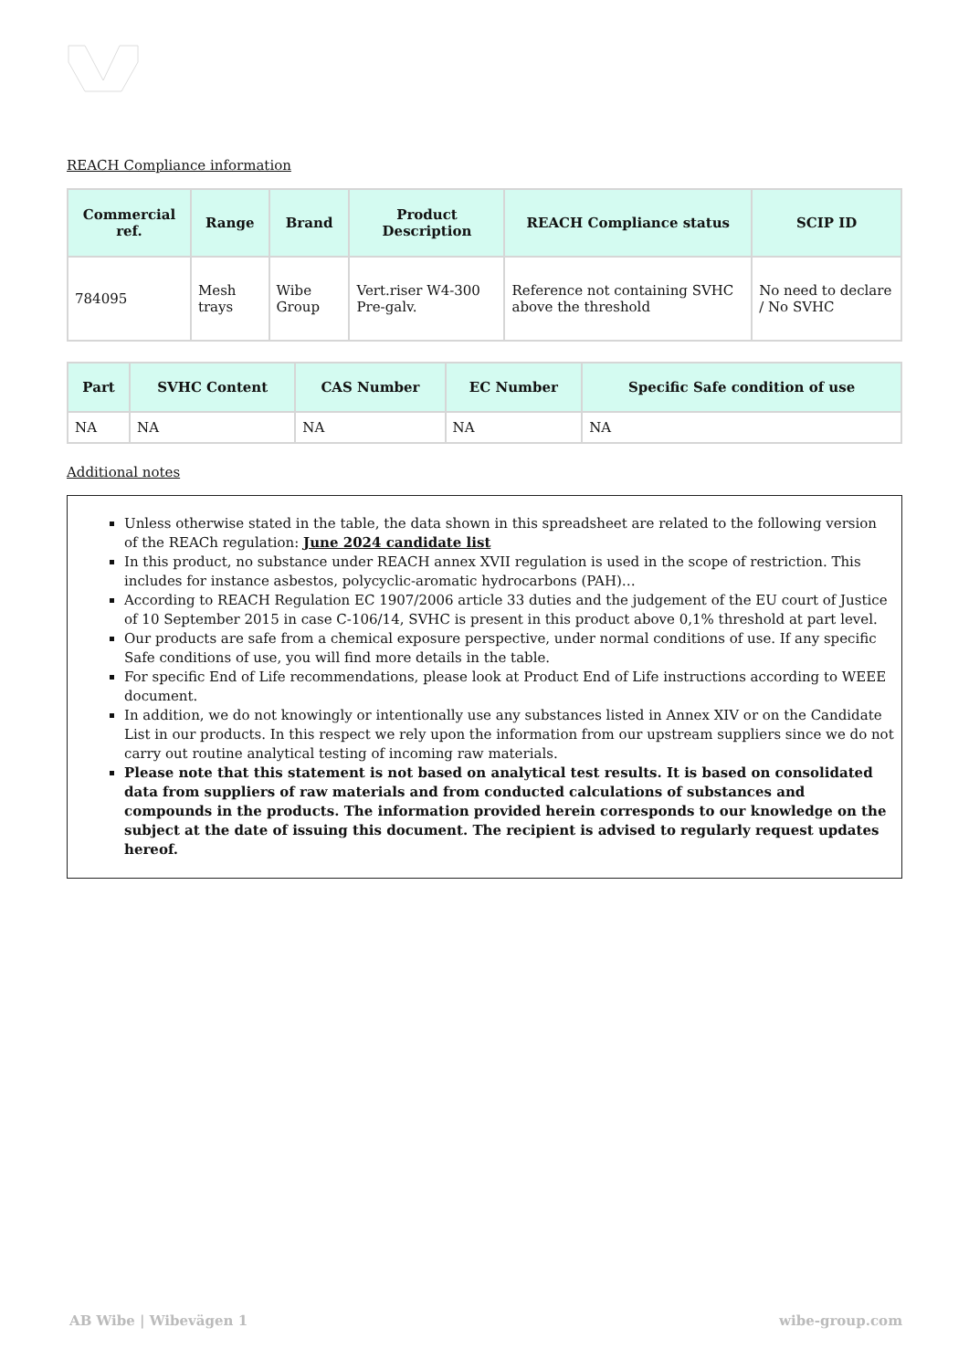REACH Compliance information
| Commercial ref. | Range | Brand | Product Description | REACH Compliance status | SCIP ID |
| --- | --- | --- | --- | --- | --- |
| 784095 | Mesh trays | Wibe Group | Vert.riser W4-300 Pre-galv. | Reference not containing SVHC above the threshold | No need to declare / No SVHC |
| Part | SVHC Content | CAS Number | EC Number | Specific Safe condition of use |
| --- | --- | --- | --- | --- |
| NA | NA | NA | NA | NA |
Additional notes
Unless otherwise stated in the table, the data shown in this spreadsheet are related to the following version of the REACh regulation: June 2024 candidate list
In this product, no substance under REACH annex XVII regulation is used in the scope of restriction. This includes for instance asbestos, polycyclic-aromatic hydrocarbons (PAH)…
According to REACH Regulation EC 1907/2006 article 33 duties and the judgement of the EU court of Justice of 10 September 2015 in case C-106/14, SVHC is present in this product above 0,1% threshold at part level.
Our products are safe from a chemical exposure perspective, under normal conditions of use. If any specific Safe conditions of use, you will find more details in the table.
For specific End of Life recommendations, please look at Product End of Life instructions according to WEEE document.
In addition, we do not knowingly or intentionally use any substances listed in Annex XIV or on the Candidate List in our products. In this respect we rely upon the information from our upstream suppliers since we do not carry out routine analytical testing of incoming raw materials.
Please note that this statement is not based on analytical test results. It is based on consolidated data from suppliers of raw materials and from conducted calculations of substances and compounds in the products. The information provided herein corresponds to our knowledge on the subject at the date of issuing this document. The recipient is advised to regularly request updates hereof.
AB Wibe | Wibevägen 1 wibe-group.com